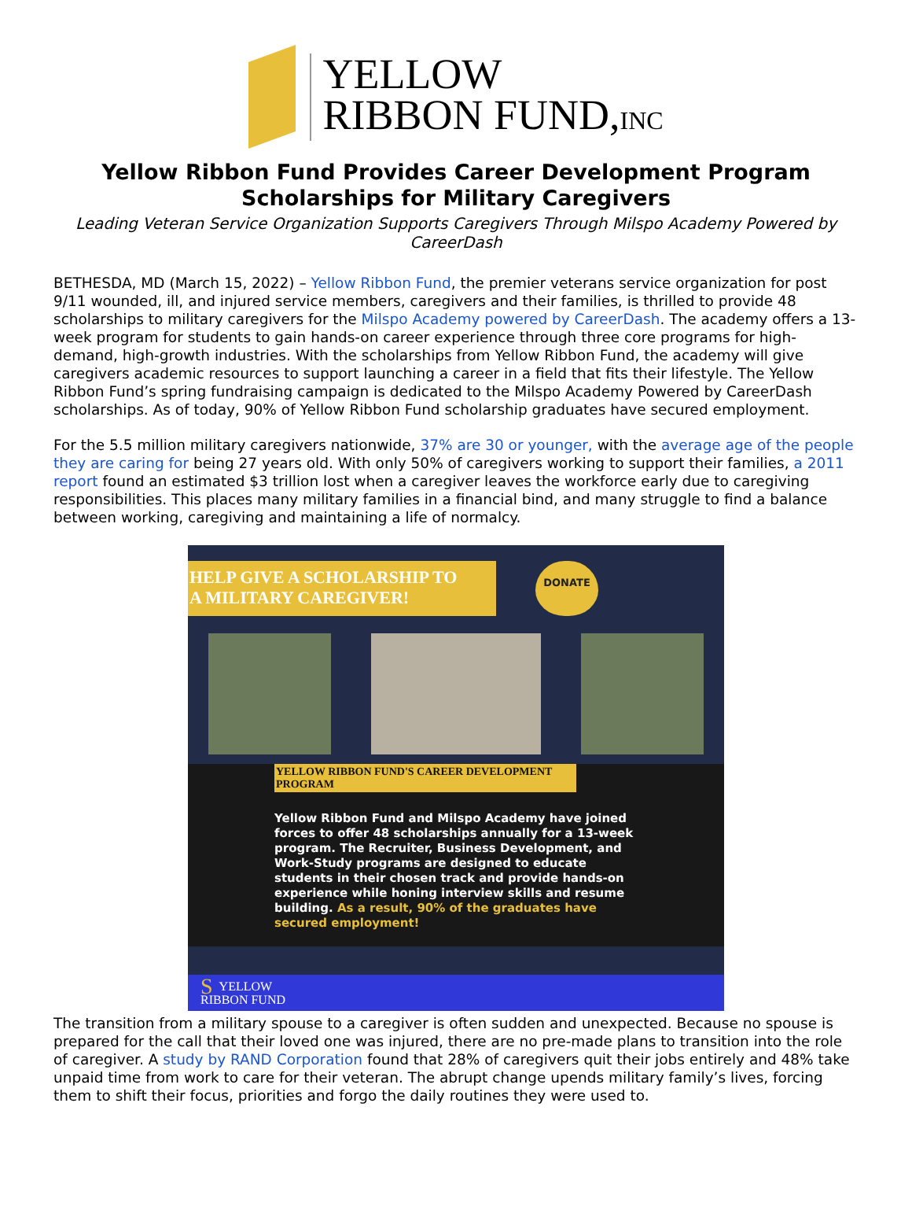YELLOW
RIBBON FUND,INC
Yellow Ribbon Fund Provides Career Development Program Scholarships for Military Caregivers
Leading Veteran Service Organization Supports Caregivers Through Milspo Academy Powered by CareerDash
BETHESDA, MD (March 15, 2022) – Yellow Ribbon Fund, the premier veterans service organization for post 9/11 wounded, ill, and injured service members, caregivers and their families, is thrilled to provide 48 scholarships to military caregivers for the Milspo Academy powered by CareerDash. The academy offers a 13-week program for students to gain hands-on career experience through three core programs for high-demand, high-growth industries. With the scholarships from Yellow Ribbon Fund, the academy will give caregivers academic resources to support launching a career in a field that fits their lifestyle. The Yellow Ribbon Fund’s spring fundraising campaign is dedicated to the Milspo Academy Powered by CareerDash scholarships. As of today, 90% of Yellow Ribbon Fund scholarship graduates have secured employment.
For the 5.5 million military caregivers nationwide, 37% are 30 or younger, with the average age of the people they are caring for being 27 years old. With only 50% of caregivers working to support their families, a 2011 report found an estimated $3 trillion lost when a caregiver leaves the workforce early due to caregiving responsibilities. This places many military families in a financial bind, and many struggle to find a balance between working, caregiving and maintaining a life of normalcy.
HELP GIVE A SCHOLARSHIP TO A MILITARY CAREGIVER!
DONATE
YELLOW RIBBON FUND'S CAREER DEVELOPMENT PROGRAM
Yellow Ribbon Fund and Milspo Academy have joined forces to offer 48 scholarships annually for a 13-week program. The Recruiter, Business Development, and Work-Study programs are designed to educate students in their chosen track and provide hands-on experience while honing interview skills and resume building. As a result, 90% of the graduates have secured employment!
SYELLOW
RIBBON FUND
The transition from a military spouse to a caregiver is often sudden and unexpected. Because no spouse is prepared for the call that their loved one was injured, there are no pre-made plans to transition into the role of caregiver. A study by RAND Corporation found that 28% of caregivers quit their jobs entirely and 48% take unpaid time from work to care for their veteran. The abrupt change upends military family’s lives, forcing them to shift their focus, priorities and forgo the daily routines they were used to.